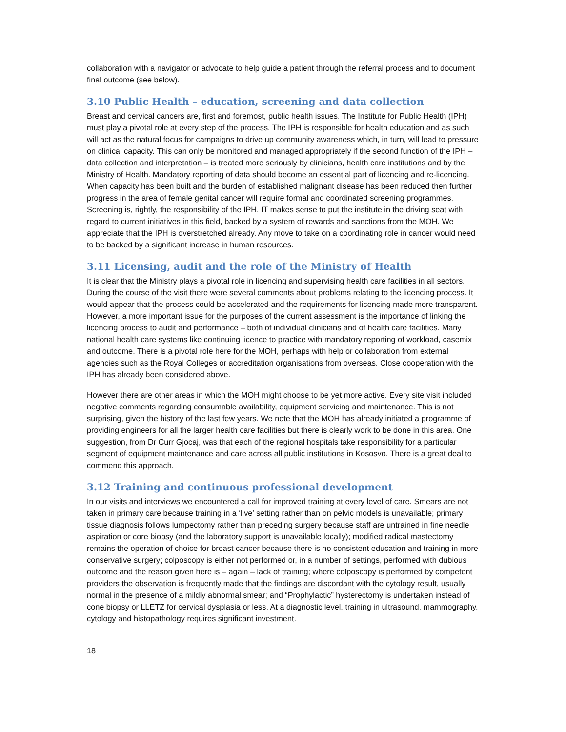collaboration with a navigator or advocate to help guide a patient through the referral process and to document final outcome (see below).
3.10 Public Health – education, screening and data collection
Breast and cervical cancers are, first and foremost, public health issues. The Institute for Public Health (IPH) must play a pivotal role at every step of the process. The IPH is responsible for health education and as such will act as the natural focus for campaigns to drive up community awareness which, in turn, will lead to pressure on clinical capacity. This can only be monitored and managed appropriately if the second function of the IPH – data collection and interpretation – is treated more seriously by clinicians, health care institutions and by the Ministry of Health. Mandatory reporting of data should become an essential part of licencing and re-licencing. When capacity has been built and the burden of established malignant disease has been reduced then further progress in the area of female genital cancer will require formal and coordinated screening programmes. Screening is, rightly, the responsibility of the IPH. IT makes sense to put the institute in the driving seat with regard to current initiatives in this field, backed by a system of rewards and sanctions from the MOH. We appreciate that the IPH is overstretched already. Any move to take on a coordinating role in cancer would need to be backed by a significant increase in human resources.
3.11 Licensing, audit and the role of the Ministry of Health
It is clear that the Ministry plays a pivotal role in licencing and supervising health care facilities in all sectors. During the course of the visit there were several comments about problems relating to the licencing process. It would appear that the process could be accelerated and the requirements for licencing made more transparent. However, a more important issue for the purposes of the current assessment is the importance of linking the licencing process to audit and performance – both of individual clinicians and of health care facilities. Many national health care systems like continuing licence to practice with mandatory reporting of workload, casemix and outcome. There is a pivotal role here for the MOH, perhaps with help or collaboration from external agencies such as the Royal Colleges or accreditation organisations from overseas. Close cooperation with the IPH has already been considered above.
However there are other areas in which the MOH might choose to be yet more active. Every site visit included negative comments regarding consumable availability, equipment servicing and maintenance. This is not surprising, given the history of the last few years. We note that the MOH has already initiated a programme of providing engineers for all the larger health care facilities but there is clearly work to be done in this area. One suggestion, from Dr Curr Gjocaj, was that each of the regional hospitals take responsibility for a particular segment of equipment maintenance and care across all public institutions in Kososvo. There is a great deal to commend this approach.
3.12 Training and continuous professional development
In our visits and interviews we encountered a call for improved training at every level of care. Smears are not taken in primary care because training in a ‘live’ setting rather than on pelvic models is unavailable; primary tissue diagnosis follows lumpectomy rather than preceding surgery because staff are untrained in fine needle aspiration or core biopsy (and the laboratory support is unavailable locally); modified radical mastectomy remains the operation of choice for breast cancer because there is no consistent education and training in more conservative surgery; colposcopy is either not performed or, in a number of settings, performed with dubious outcome and the reason given here is – again – lack of training; where colposcopy is performed by competent providers the observation is frequently made that the findings are discordant with the cytology result, usually normal in the presence of a mildly abnormal smear; and “Prophylactic” hysterectomy is undertaken instead of cone biopsy or LLETZ for cervical dysplasia or less. At a diagnostic level, training in ultrasound, mammography, cytology and histopathology requires significant investment.
18